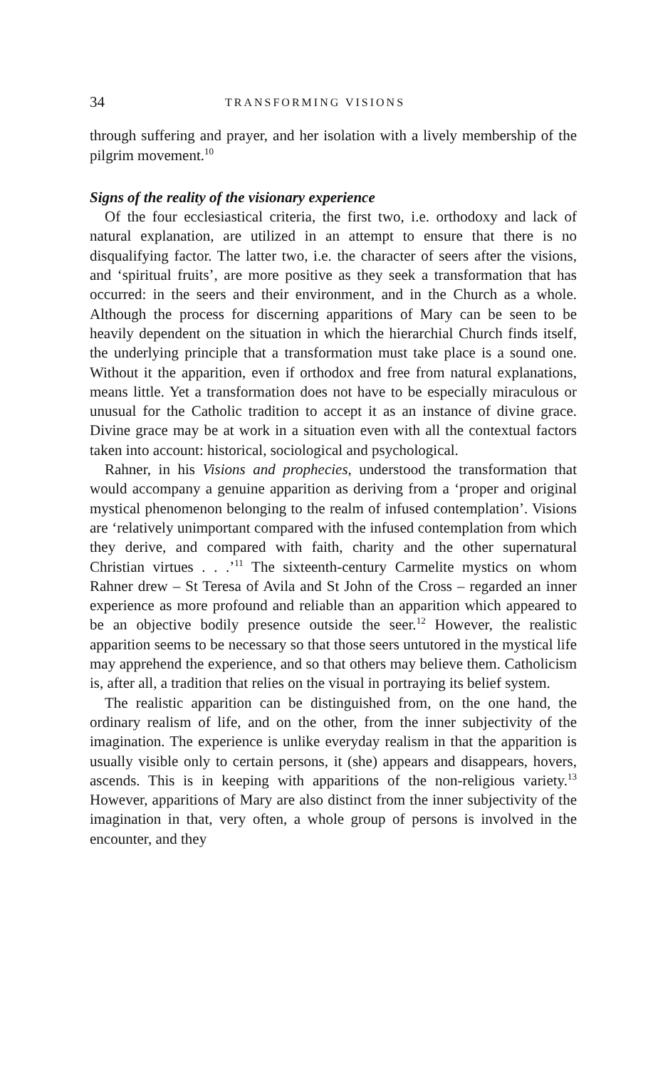34 TRANSFORMING VISIONS
through suffering and prayer, and her isolation with a lively membership of the pilgrim movement.<sup>10</sup>
Signs of the reality of the visionary experience
Of the four ecclesiastical criteria, the first two, i.e. orthodoxy and lack of natural explanation, are utilized in an attempt to ensure that there is no disqualifying factor. The latter two, i.e. the character of seers after the visions, and ‘spiritual fruits’, are more positive as they seek a transformation that has occurred: in the seers and their environment, and in the Church as a whole. Although the process for discerning apparitions of Mary can be seen to be heavily dependent on the situation in which the hierarchial Church finds itself, the underlying principle that a transformation must take place is a sound one. Without it the apparition, even if orthodox and free from natural explanations, means little. Yet a transformation does not have to be especially miraculous or unusual for the Catholic tradition to accept it as an instance of divine grace. Divine grace may be at work in a situation even with all the contextual factors taken into account: historical, sociological and psychological.
Rahner, in his Visions and prophecies, understood the transformation that would accompany a genuine apparition as deriving from a ‘proper and original mystical phenomenon belonging to the realm of infused contemplation’. Visions are ‘relatively unimportant compared with the infused contemplation from which they derive, and compared with faith, charity and the other supernatural Christian virtues . . .’<sup>11</sup> The sixteenth-century Carmelite mystics on whom Rahner drew – St Teresa of Avila and St John of the Cross – regarded an inner experience as more profound and reliable than an apparition which appeared to be an objective bodily presence outside the seer.<sup>12</sup> However, the realistic apparition seems to be necessary so that those seers untutored in the mystical life may apprehend the experience, and so that others may believe them. Catholicism is, after all, a tradition that relies on the visual in portraying its belief system.
The realistic apparition can be distinguished from, on the one hand, the ordinary realism of life, and on the other, from the inner subjectivity of the imagination. The experience is unlike everyday realism in that the apparition is usually visible only to certain persons, it (she) appears and disappears, hovers, ascends. This is in keeping with apparitions of the non-religious variety.<sup>13</sup> However, apparitions of Mary are also distinct from the inner subjectivity of the imagination in that, very often, a whole group of persons is involved in the encounter, and they